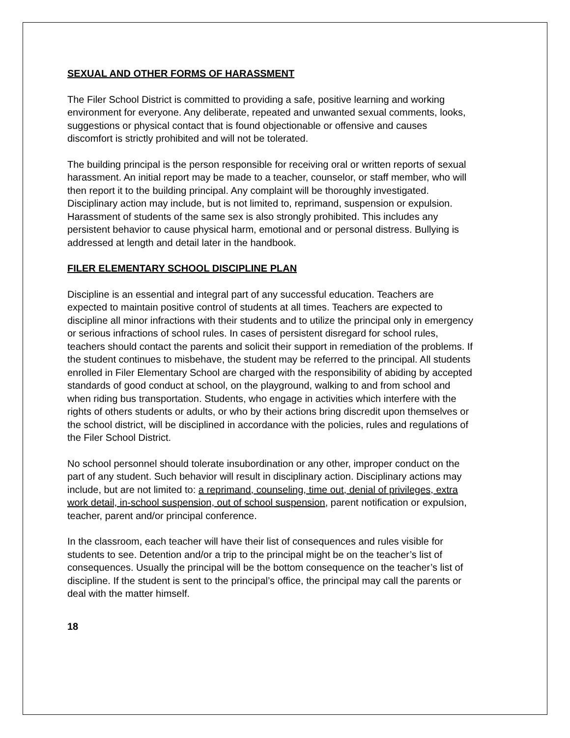SEXUAL AND OTHER FORMS OF HARASSMENT
The Filer School District is committed to providing a safe, positive learning and working environment for everyone. Any deliberate, repeated and unwanted sexual comments, looks, suggestions or physical contact that is found objectionable or offensive and causes discomfort is strictly prohibited and will not be tolerated.
The building principal is the person responsible for receiving oral or written reports of sexual harassment. An initial report may be made to a teacher, counselor, or staff member, who will then report it to the building principal. Any complaint will be thoroughly investigated. Disciplinary action may include, but is not limited to, reprimand, suspension or expulsion. Harassment of students of the same sex is also strongly prohibited. This includes any persistent behavior to cause physical harm, emotional and or personal distress. Bullying is addressed at length and detail later in the handbook.
FILER ELEMENTARY SCHOOL DISCIPLINE PLAN
Discipline is an essential and integral part of any successful education. Teachers are expected to maintain positive control of students at all times. Teachers are expected to discipline all minor infractions with their students and to utilize the principal only in emergency or serious infractions of school rules. In cases of persistent disregard for school rules, teachers should contact the parents and solicit their support in remediation of the problems. If the student continues to misbehave, the student may be referred to the principal. All students enrolled in Filer Elementary School are charged with the responsibility of abiding by accepted standards of good conduct at school, on the playground, walking to and from school and when riding bus transportation. Students, who engage in activities which interfere with the rights of others students or adults, or who by their actions bring discredit upon themselves or the school district, will be disciplined in accordance with the policies, rules and regulations of the Filer School District.
No school personnel should tolerate insubordination or any other, improper conduct on the part of any student. Such behavior will result in disciplinary action. Disciplinary actions may include, but are not limited to: a reprimand, counseling, time out, denial of privileges, extra work detail, in-school suspension, out of school suspension, parent notification or expulsion, teacher, parent and/or principal conference.
In the classroom, each teacher will have their list of consequences and rules visible for students to see. Detention and/or a trip to the principal might be on the teacher’s list of consequences. Usually the principal will be the bottom consequence on the teacher’s list of discipline. If the student is sent to the principal’s office, the principal may call the parents or deal with the matter himself.
18